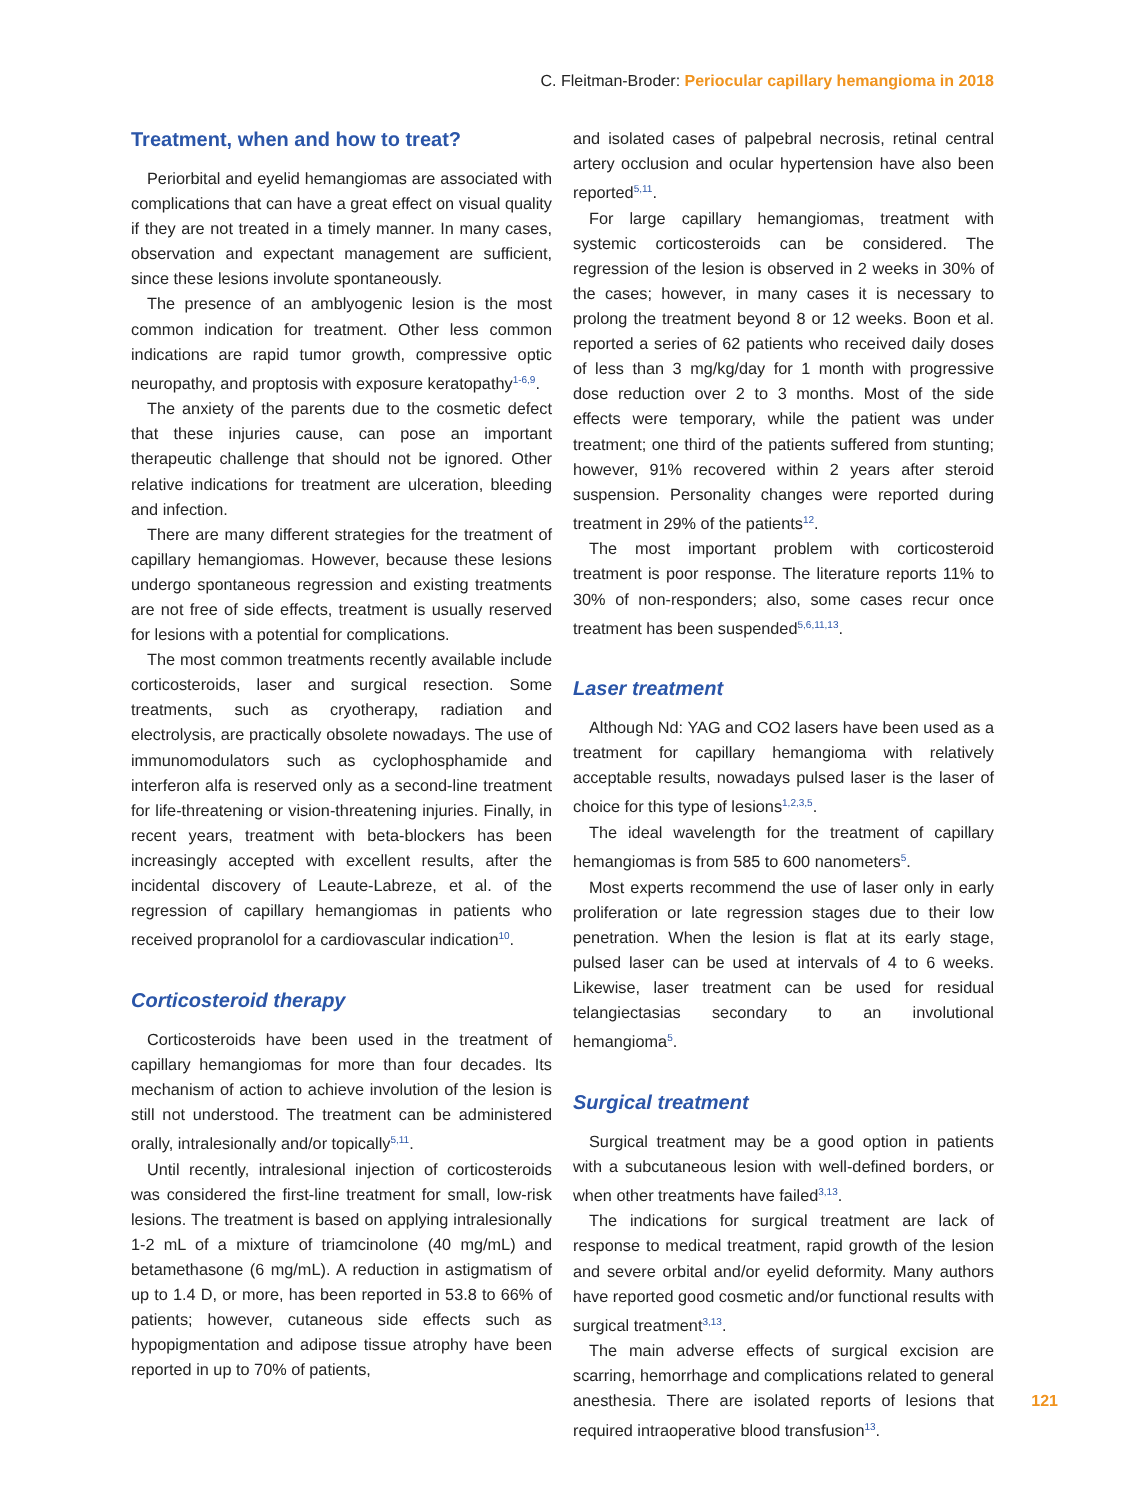C. Fleitman-Broder: Periocular capillary hemangioma in 2018
Treatment, when and how to treat?
Periorbital and eyelid hemangiomas are associated with complications that can have a great effect on visual quality if they are not treated in a timely manner. In many cases, observation and expectant management are sufficient, since these lesions involute spontaneously.
The presence of an amblyogenic lesion is the most common indication for treatment. Other less common indications are rapid tumor growth, compressive optic neuropathy, and proptosis with exposure keratopathy<sup>1-6,9</sup>.
The anxiety of the parents due to the cosmetic defect that these injuries cause, can pose an important therapeutic challenge that should not be ignored. Other relative indications for treatment are ulceration, bleeding and infection.
There are many different strategies for the treatment of capillary hemangiomas. However, because these lesions undergo spontaneous regression and existing treatments are not free of side effects, treatment is usually reserved for lesions with a potential for complications.
The most common treatments recently available include corticosteroids, laser and surgical resection. Some treatments, such as cryotherapy, radiation and electrolysis, are practically obsolete nowadays. The use of immunomodulators such as cyclophosphamide and interferon alfa is reserved only as a second-line treatment for life-threatening or vision-threatening injuries. Finally, in recent years, treatment with beta-blockers has been increasingly accepted with excellent results, after the incidental discovery of Leaute-Labreze, et al. of the regression of capillary hemangiomas in patients who received propranolol for a cardiovascular indication<sup>10</sup>.
Corticosteroid therapy
Corticosteroids have been used in the treatment of capillary hemangiomas for more than four decades. Its mechanism of action to achieve involution of the lesion is still not understood. The treatment can be administered orally, intralesionally and/or topically<sup>5,11</sup>.
Until recently, intralesional injection of corticosteroids was considered the first-line treatment for small, low-risk lesions. The treatment is based on applying intralesionally 1-2 mL of a mixture of triamcinolone (40 mg/mL) and betamethasone (6 mg/mL). A reduction in astigmatism of up to 1.4 D, or more, has been reported in 53.8 to 66% of patients; however, cutaneous side effects such as hypopigmentation and adipose tissue atrophy have been reported in up to 70% of patients,
and isolated cases of palpebral necrosis, retinal central artery occlusion and ocular hypertension have also been reported<sup>5,11</sup>.
For large capillary hemangiomas, treatment with systemic corticosteroids can be considered. The regression of the lesion is observed in 2 weeks in 30% of the cases; however, in many cases it is necessary to prolong the treatment beyond 8 or 12 weeks. Boon et al. reported a series of 62 patients who received daily doses of less than 3 mg/kg/day for 1 month with progressive dose reduction over 2 to 3 months. Most of the side effects were temporary, while the patient was under treatment; one third of the patients suffered from stunting; however, 91% recovered within 2 years after steroid suspension. Personality changes were reported during treatment in 29% of the patients<sup>12</sup>.
The most important problem with corticosteroid treatment is poor response. The literature reports 11% to 30% of non-responders; also, some cases recur once treatment has been suspended<sup>5,6,11,13</sup>.
Laser treatment
Although Nd: YAG and CO2 lasers have been used as a treatment for capillary hemangioma with relatively acceptable results, nowadays pulsed laser is the laser of choice for this type of lesions<sup>1,2,3,5</sup>.
The ideal wavelength for the treatment of capillary hemangiomas is from 585 to 600 nanometers<sup>5</sup>.
Most experts recommend the use of laser only in early proliferation or late regression stages due to their low penetration. When the lesion is flat at its early stage, pulsed laser can be used at intervals of 4 to 6 weeks. Likewise, laser treatment can be used for residual telangiectasias secondary to an involutional hemangioma<sup>5</sup>.
Surgical treatment
Surgical treatment may be a good option in patients with a subcutaneous lesion with well-defined borders, or when other treatments have failed<sup>3,13</sup>.
The indications for surgical treatment are lack of response to medical treatment, rapid growth of the lesion and severe orbital and/or eyelid deformity. Many authors have reported good cosmetic and/or functional results with surgical treatment<sup>3,13</sup>.
The main adverse effects of surgical excision are scarring, hemorrhage and complications related to general anesthesia. There are isolated reports of lesions that required intraoperative blood transfusion<sup>13</sup>.
121